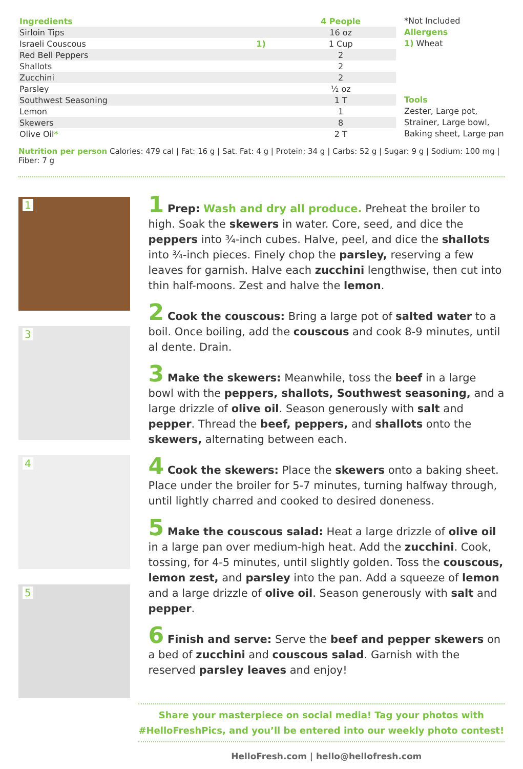| Ingredients | | 4 People |
| --- | --- | --- |
| Sirloin Tips | | 16 oz |
| Israeli Couscous | 1) | 1 Cup |
| Red Bell Peppers | | 2 |
| Shallots | | 2 |
| Zucchini | | 2 |
| Parsley | | ½ oz |
| Southwest Seasoning | | 1 T |
| Lemon | | 1 |
| Skewers | | 8 |
| Olive Oil * | | 2 T |
*Not Included
Allergens
1) Wheat
Tools
Zester, Large pot,
Strainer, Large bowl,
Baking sheet, Large pan
Nutrition per person Calories: 479 cal | Fat: 16 g | Sat. Fat: 4 g | Protein: 34 g | Carbs: 52 g | Sugar: 9 g | Sodium: 100 mg | Fiber: 7 g
1
3
4
5
1 Prep: Wash and dry all produce. Preheat the broiler to high. Soak the skewers in water. Core, seed, and dice the peppers into ¾-inch cubes. Halve, peel, and dice the shallots into ¾-inch pieces. Finely chop the parsley, reserving a few leaves for garnish. Halve each zucchini lengthwise, then cut into thin half-moons. Zest and halve the lemon.
2 Cook the couscous: Bring a large pot of salted water to a boil. Once boiling, add the couscous and cook 8-9 minutes, until al dente. Drain.
3 Make the skewers: Meanwhile, toss the beef in a large bowl with the peppers, shallots, Southwest seasoning, and a large drizzle of olive oil. Season generously with salt and pepper. Thread the beef, peppers, and shallots onto the skewers, alternating between each.
4 Cook the skewers: Place the skewers onto a baking sheet. Place under the broiler for 5-7 minutes, turning halfway through, until lightly charred and cooked to desired doneness.
5 Make the couscous salad: Heat a large drizzle of olive oil in a large pan over medium-high heat. Add the zucchini. Cook, tossing, for 4-5 minutes, until slightly golden. Toss the couscous, lemon zest, and parsley into the pan. Add a squeeze of lemon and a large drizzle of olive oil. Season generously with salt and pepper.
6 Finish and serve: Serve the beef and pepper skewers on a bed of zucchini and couscous salad. Garnish with the reserved parsley leaves and enjoy!
Share your masterpiece on social media! Tag your photos with
#HelloFreshPics, and you’ll be entered into our weekly photo contest!
HelloFresh.com | hello@hellofresh.com